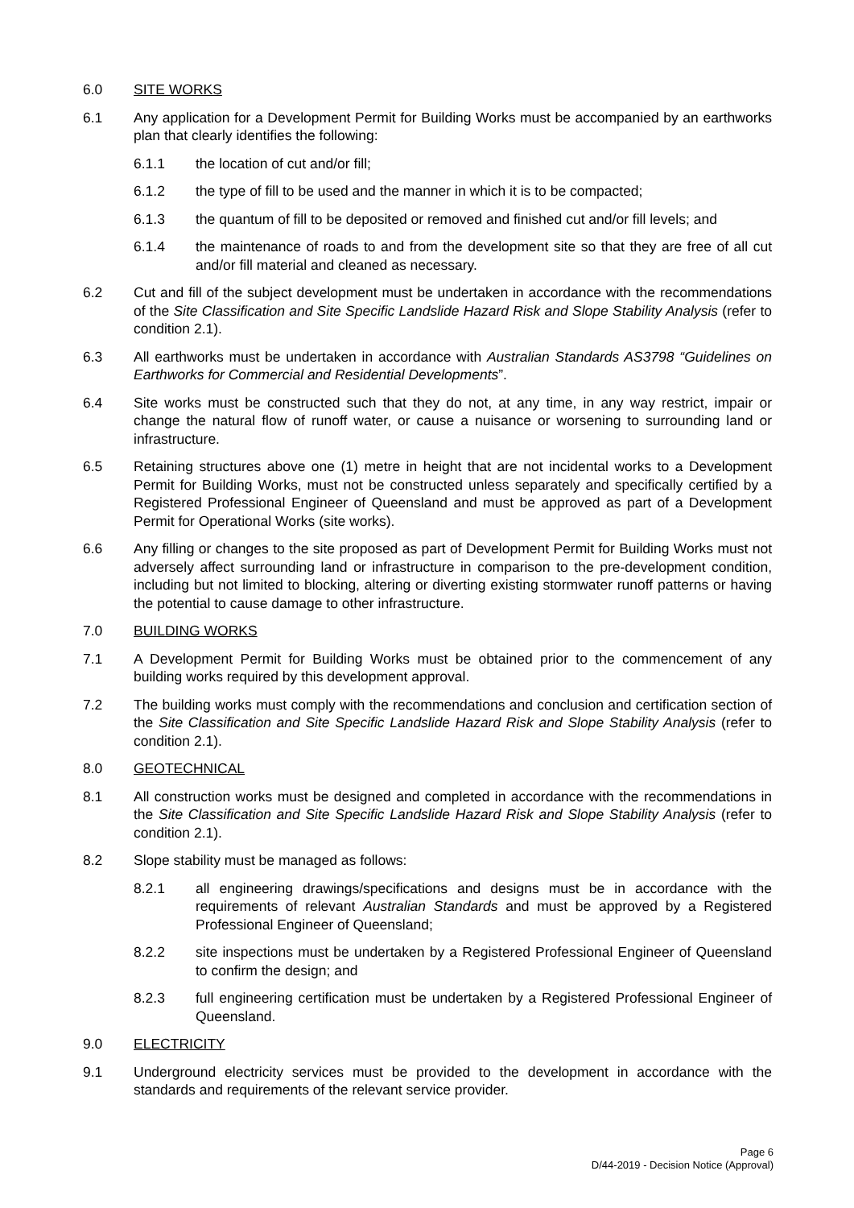6.0 SITE WORKS
6.1 Any application for a Development Permit for Building Works must be accompanied by an earthworks plan that clearly identifies the following:
6.1.1 the location of cut and/or fill;
6.1.2 the type of fill to be used and the manner in which it is to be compacted;
6.1.3 the quantum of fill to be deposited or removed and finished cut and/or fill levels; and
6.1.4 the maintenance of roads to and from the development site so that they are free of all cut and/or fill material and cleaned as necessary.
6.2 Cut and fill of the subject development must be undertaken in accordance with the recommendations of the Site Classification and Site Specific Landslide Hazard Risk and Slope Stability Analysis (refer to condition 2.1).
6.3 All earthworks must be undertaken in accordance with Australian Standards AS3798 “Guidelines on Earthworks for Commercial and Residential Developments”.
6.4 Site works must be constructed such that they do not, at any time, in any way restrict, impair or change the natural flow of runoff water, or cause a nuisance or worsening to surrounding land or infrastructure.
6.5 Retaining structures above one (1) metre in height that are not incidental works to a Development Permit for Building Works, must not be constructed unless separately and specifically certified by a Registered Professional Engineer of Queensland and must be approved as part of a Development Permit for Operational Works (site works).
6.6 Any filling or changes to the site proposed as part of Development Permit for Building Works must not adversely affect surrounding land or infrastructure in comparison to the pre-development condition, including but not limited to blocking, altering or diverting existing stormwater runoff patterns or having the potential to cause damage to other infrastructure.
7.0 BUILDING WORKS
7.1 A Development Permit for Building Works must be obtained prior to the commencement of any building works required by this development approval.
7.2 The building works must comply with the recommendations and conclusion and certification section of the Site Classification and Site Specific Landslide Hazard Risk and Slope Stability Analysis (refer to condition 2.1).
8.0 GEOTECHNICAL
8.1 All construction works must be designed and completed in accordance with the recommendations in the Site Classification and Site Specific Landslide Hazard Risk and Slope Stability Analysis (refer to condition 2.1).
8.2 Slope stability must be managed as follows:
8.2.1 all engineering drawings/specifications and designs must be in accordance with the requirements of relevant Australian Standards and must be approved by a Registered Professional Engineer of Queensland;
8.2.2 site inspections must be undertaken by a Registered Professional Engineer of Queensland to confirm the design; and
8.2.3 full engineering certification must be undertaken by a Registered Professional Engineer of Queensland.
9.0 ELECTRICITY
9.1 Underground electricity services must be provided to the development in accordance with the standards and requirements of the relevant service provider.
Page 6
D/44-2019 - Decision Notice (Approval)